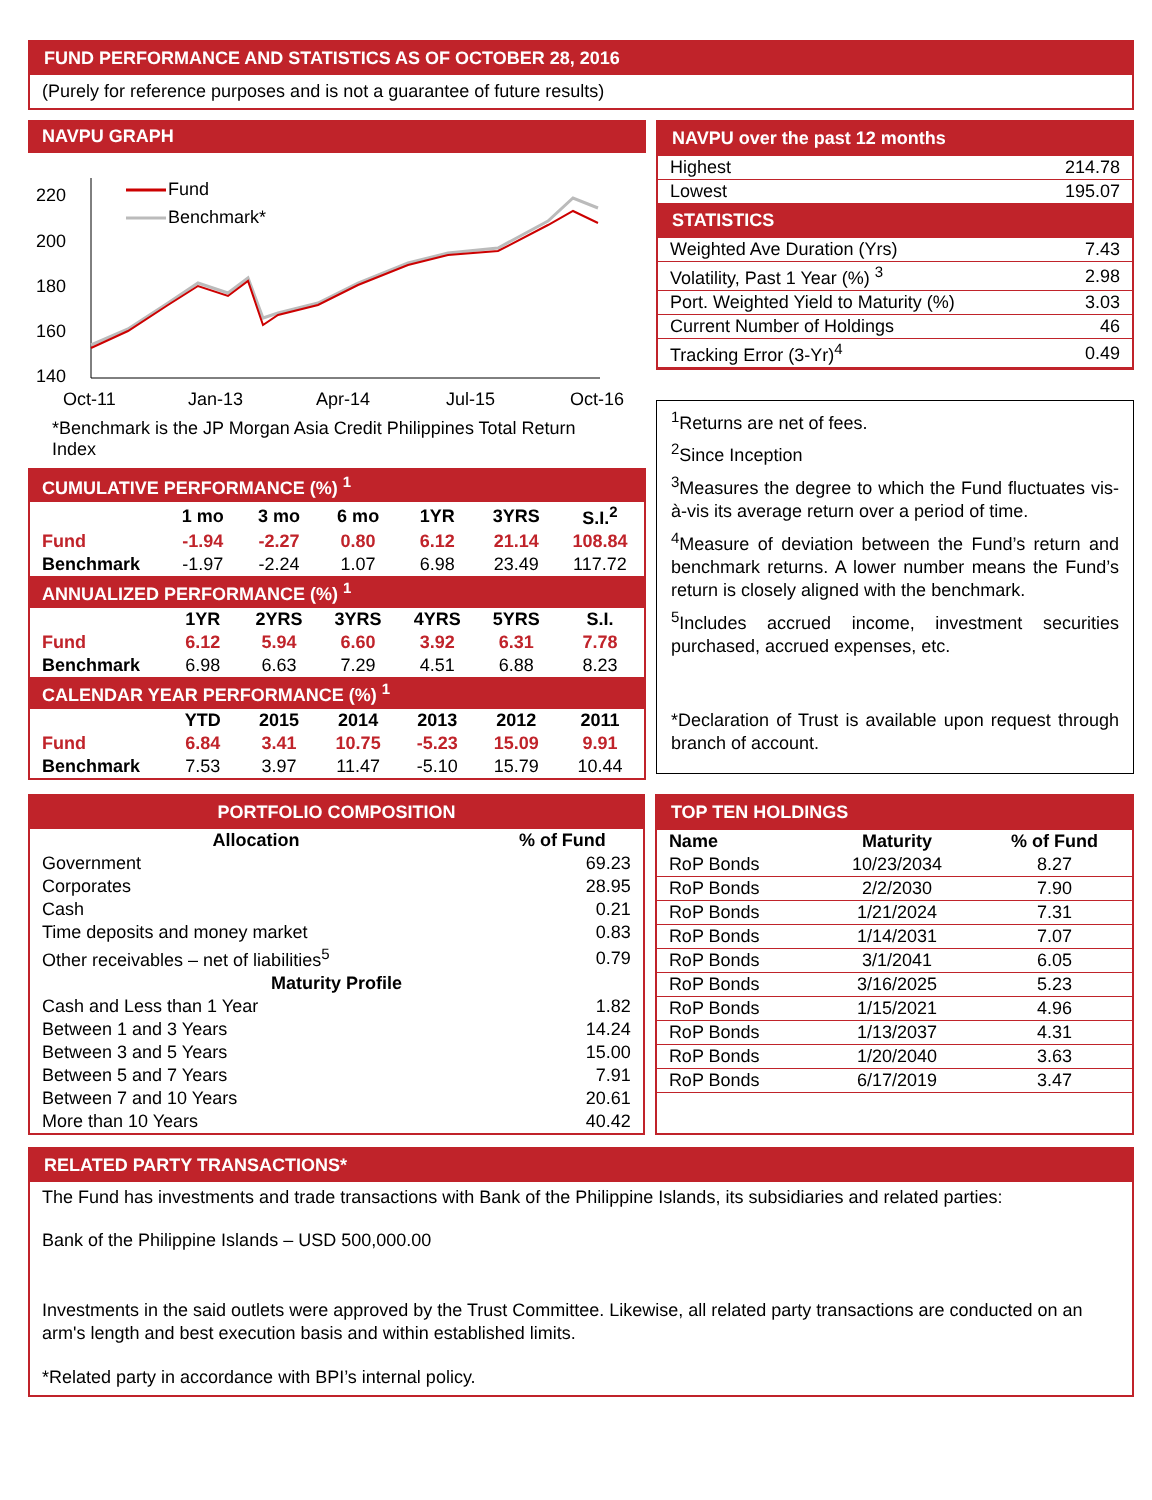FUND PERFORMANCE AND STATISTICS AS OF OCTOBER 28, 2016
(Purely for reference purposes and is not a guarantee of future results)
NAVPU GRAPH
220
200
180
160
140
Oct-11
Jan-13
Apr-14
Jul-15
Oct-16
Fund
Benchmark*
*Benchmark is the JP Morgan Asia Credit Philippines Total Return Index
| CUMULATIVE PERFORMANCE (%) <sup>1</sup> | | | | | | |
| | 1 mo | 3 mo | 6 mo | 1YR | 3YRS | S.I.<sup>2</sup> |
| Fund | -1.94 | -2.27 | 0.80 | 6.12 | 21.14 | 108.84 |
| Benchmark | -1.97 | -2.24 | 1.07 | 6.98 | 23.49 | 117.72 |
| ANNUALIZED PERFORMANCE (%) <sup>1</sup> | | | | | | |
| | 1YR | 2YRS | 3YRS | 4YRS | 5YRS | S.I. |
| Fund | 6.12 | 5.94 | 6.60 | 3.92 | 6.31 | 7.78 |
| Benchmark | 6.98 | 6.63 | 7.29 | 4.51 | 6.88 | 8.23 |
| CALENDAR YEAR PERFORMANCE (%) <sup>1</sup> | | | | | | |
| | YTD | 2015 | 2014 | 2013 | 2012 | 2011 |
| Fund | 6.84 | 3.41 | 10.75 | -5.23 | 15.09 | 9.91 |
| Benchmark | 7.53 | 3.97 | 11.47 | -5.10 | 15.79 | 10.44 |
| NAVPU over the past 12 months | |
| Highest | 214.78 |
| Lowest | 195.07 |
| STATISTICS | |
| Weighted Ave Duration (Yrs) | 7.43 |
| Volatility, Past 1 Year (%) <sup>3</sup> | 2.98 |
| Port. Weighted Yield to Maturity (%) | 3.03 |
| Current Number of Holdings | 46 |
| Tracking Error (3-Yr)<sup>4</sup> | 0.49 |
<sup>1</sup> Returns are net of fees.
<sup>2</sup> Since Inception
<sup>3</sup> Measures the degree to which the Fund fluctuates vis-à-vis its average return over a period of time.
<sup>4</sup> Measure of deviation between the Fund’s return and benchmark returns. A lower number means the Fund’s return is closely aligned with the benchmark.
<sup>5</sup> Includes accrued income, investment securities purchased, accrued expenses, etc.
*Declaration of Trust is available upon request through branch of account.
| PORTFOLIO COMPOSITION | |
| Allocation | % of Fund |
| Government | 69.23 |
| Corporates | 28.95 |
| Cash | 0.21 |
| Time deposits and money market | 0.83 |
| Other receivables – net of liabilities<sup>5</sup> | 0.79 |
| Maturity Profile | |
| Cash and Less than 1 Year | 1.82 |
| Between 1 and 3 Years | 14.24 |
| Between 3 and 5 Years | 15.00 |
| Between 5 and 7 Years | 7.91 |
| Between 7 and 10 Years | 20.61 |
| More than 10 Years | 40.42 |
| TOP TEN HOLDINGS | | |
| Name | Maturity | % of Fund |
| RoP Bonds | 10/23/2034 | 8.27 |
| RoP Bonds | 2/2/2030 | 7.90 |
| RoP Bonds | 1/21/2024 | 7.31 |
| RoP Bonds | 1/14/2031 | 7.07 |
| RoP Bonds | 3/1/2041 | 6.05 |
| RoP Bonds | 3/16/2025 | 5.23 |
| RoP Bonds | 1/15/2021 | 4.96 |
| RoP Bonds | 1/13/2037 | 4.31 |
| RoP Bonds | 1/20/2040 | 3.63 |
| RoP Bonds | 6/17/2019 | 3.47 |
RELATED PARTY TRANSACTIONS*
The Fund has investments and trade transactions with Bank of the Philippine Islands, its subsidiaries and related parties:
Bank of the Philippine Islands – USD 500,000.00
Investments in the said outlets were approved by the Trust Committee. Likewise, all related party transactions are conducted on an arm's length and best execution basis and within established limits.
*Related party in accordance with BPI’s internal policy.